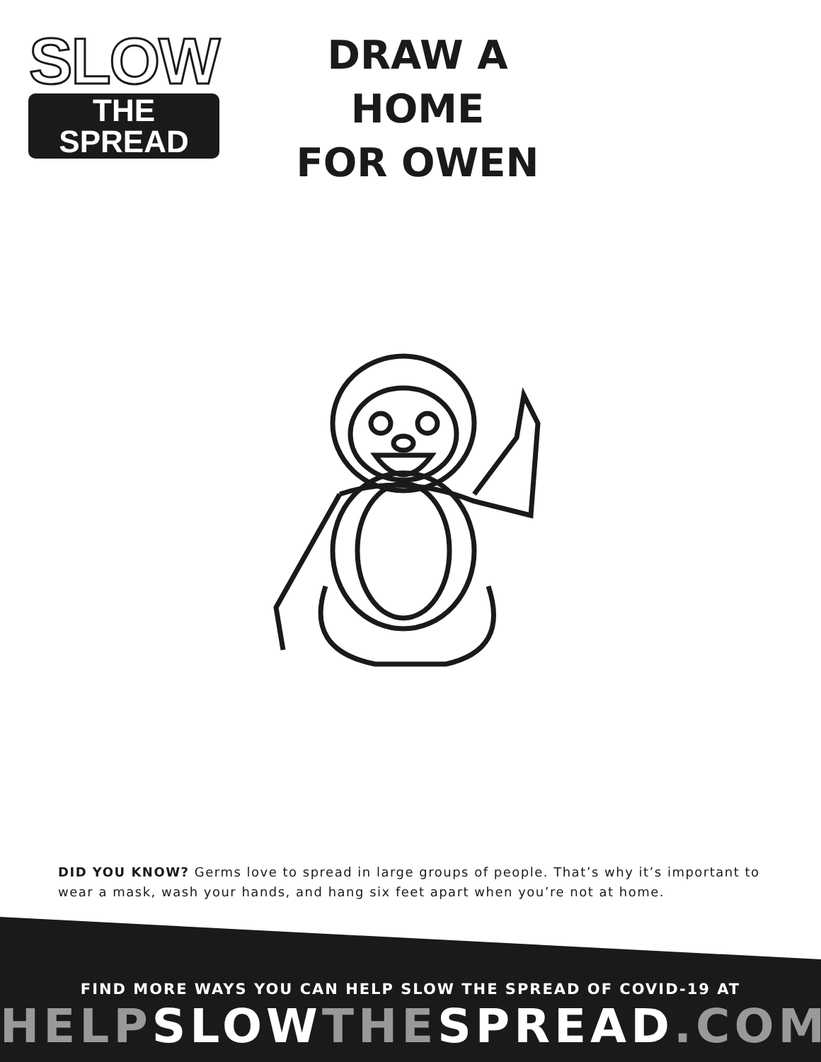SLOW
THE SPREAD
DRAW A HOME
FOR OWEN
DID YOU KNOW? Germs love to spread in large groups of people. That’s why it’s important to wear a mask, wash your hands, and hang six feet apart when you’re not at home.
FIND MORE WAYS YOU CAN HELP SLOW THE SPREAD OF COVID-19 AT
HELPSLOWTHESPREAD.COM